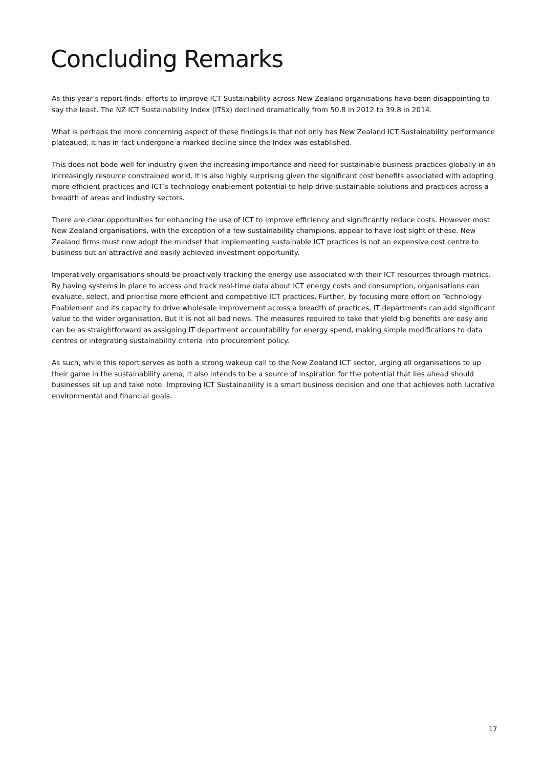Concluding Remarks
As this year’s report finds, efforts to improve ICT Sustainability across New Zealand organisations have been disappointing to say the least. The NZ ICT Sustainability Index (ITSx) declined dramatically from 50.8 in 2012 to 39.8 in 2014.
What is perhaps the more concerning aspect of these findings is that not only has New Zealand ICT Sustainability performance plateaued, it has in fact undergone a marked decline since the Index was established.
This does not bode well for industry given the increasing importance and need for sustainable business practices globally in an increasingly resource constrained world. It is also highly surprising given the significant cost benefits associated with adopting more efficient practices and ICT’s technology enablement potential to help drive sustainable solutions and practices across a breadth of areas and industry sectors.
There are clear opportunities for enhancing the use of ICT to improve efficiency and significantly reduce costs. However most New Zealand organisations, with the exception of a few sustainability champions, appear to have lost sight of these. New Zealand firms must now adopt the mindset that implementing sustainable ICT practices is not an expensive cost centre to business but an attractive and easily achieved investment opportunity.
Imperatively organisations should be proactively tracking the energy use associated with their ICT resources through metrics. By having systems in place to access and track real-time data about ICT energy costs and consumption, organisations can evaluate, select, and prioritise more efficient and competitive ICT practices. Further, by focusing more effort on Technology Enablement and its capacity to drive wholesale improvement across a breadth of practices, IT departments can add significant value to the wider organisation. But it is not all bad news. The measures required to take that yield big benefits are easy and can be as straightforward as assigning IT department accountability for energy spend, making simple modifications to data centres or integrating sustainability criteria into procurement policy.
As such, while this report serves as both a strong wakeup call to the New Zealand ICT sector, urging all organisations to up their game in the sustainability arena, it also intends to be a source of inspiration for the potential that lies ahead should businesses sit up and take note. Improving ICT Sustainability is a smart business decision and one that achieves both lucrative environmental and financial goals.
17